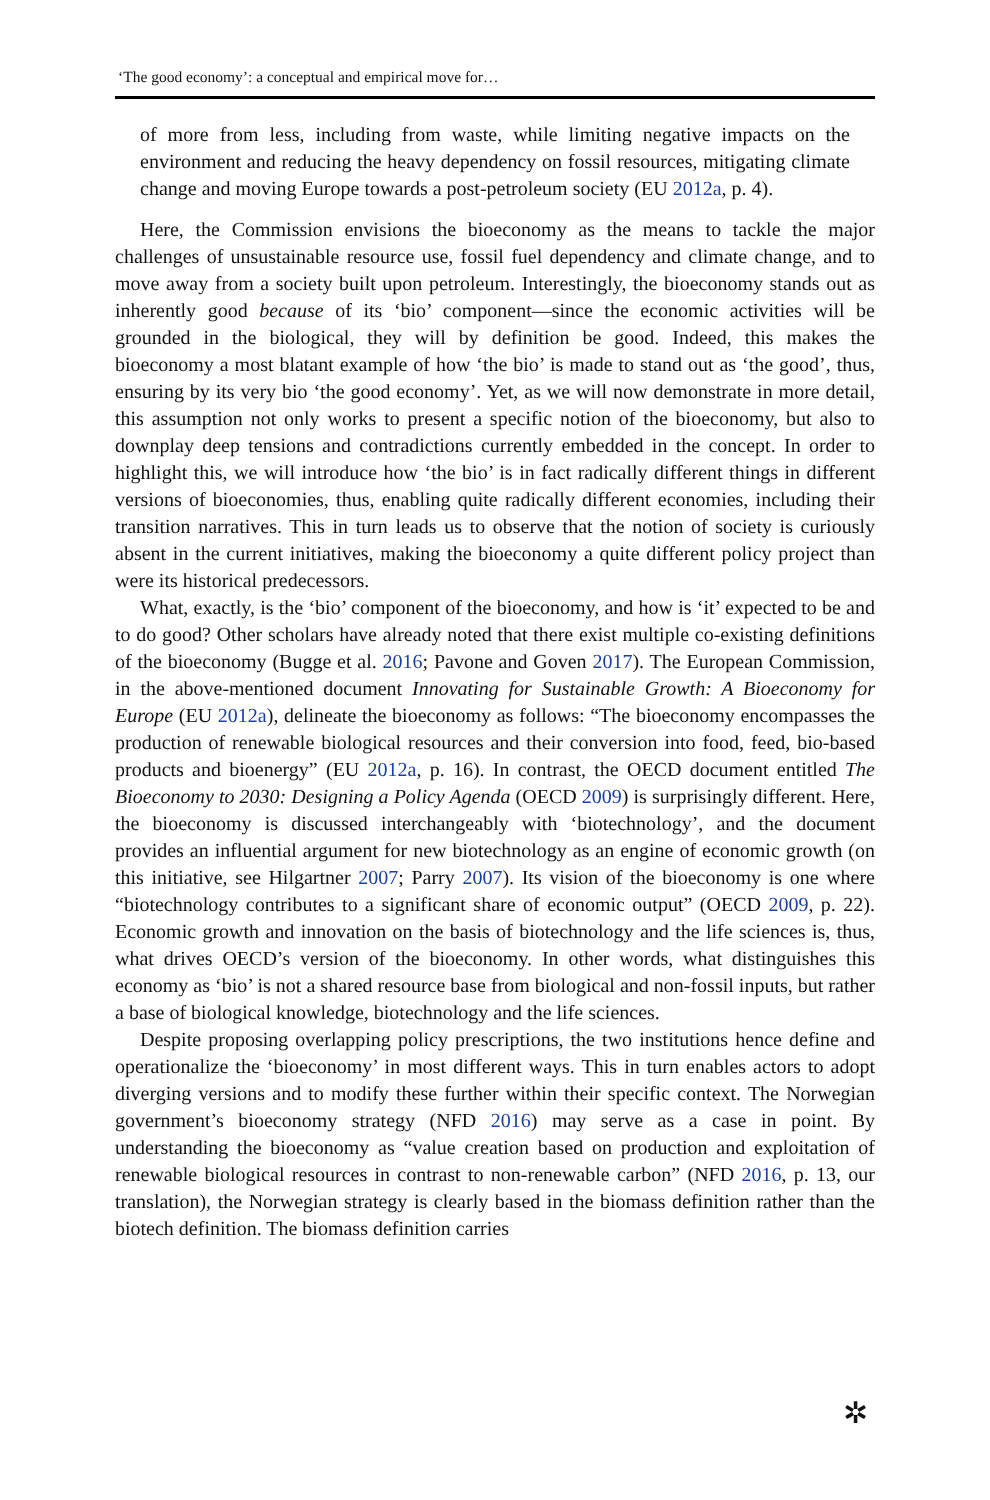‘The good economy’: a conceptual and empirical move for…
of more from less, including from waste, while limiting negative impacts on the environment and reducing the heavy dependency on fossil resources, mitigating climate change and moving Europe towards a post-petroleum society (EU 2012a, p. 4).
Here, the Commission envisions the bioeconomy as the means to tackle the major challenges of unsustainable resource use, fossil fuel dependency and climate change, and to move away from a society built upon petroleum. Interestingly, the bioeconomy stands out as inherently good because of its ‘bio’ component—since the economic activities will be grounded in the biological, they will by definition be good. Indeed, this makes the bioeconomy a most blatant example of how ‘the bio’ is made to stand out as ‘the good’, thus, ensuring by its very bio ‘the good economy’. Yet, as we will now demonstrate in more detail, this assumption not only works to present a specific notion of the bioeconomy, but also to downplay deep tensions and contradictions currently embedded in the concept. In order to highlight this, we will introduce how ‘the bio’ is in fact radically different things in different versions of bioeconomies, thus, enabling quite radically different economies, including their transition narratives. This in turn leads us to observe that the notion of society is curiously absent in the current initiatives, making the bioeconomy a quite different policy project than were its historical predecessors.
What, exactly, is the ‘bio’ component of the bioeconomy, and how is ‘it’ expected to be and to do good? Other scholars have already noted that there exist multiple co-existing definitions of the bioeconomy (Bugge et al. 2016; Pavone and Goven 2017). The European Commission, in the above-mentioned document Innovating for Sustainable Growth: A Bioeconomy for Europe (EU 2012a), delineate the bioeconomy as follows: “The bioeconomy encompasses the production of renewable biological resources and their conversion into food, feed, bio-based products and bioenergy” (EU 2012a, p. 16). In contrast, the OECD document entitled The Bioeconomy to 2030: Designing a Policy Agenda (OECD 2009) is surprisingly different. Here, the bioeconomy is discussed interchangeably with ‘biotechnology’, and the document provides an influential argument for new biotechnology as an engine of economic growth (on this initiative, see Hilgartner 2007; Parry 2007). Its vision of the bioeconomy is one where “biotechnology contributes to a significant share of economic output” (OECD 2009, p. 22). Economic growth and innovation on the basis of biotechnology and the life sciences is, thus, what drives OECD’s version of the bioeconomy. In other words, what distinguishes this economy as ‘bio’ is not a shared resource base from biological and non-fossil inputs, but rather a base of biological knowledge, biotechnology and the life sciences.
Despite proposing overlapping policy prescriptions, the two institutions hence define and operationalize the ‘bioeconomy’ in most different ways. This in turn enables actors to adopt diverging versions and to modify these further within their specific context. The Norwegian government’s bioeconomy strategy (NFD 2016) may serve as a case in point. By understanding the bioeconomy as “value creation based on production and exploitation of renewable biological resources in contrast to non-renewable carbon” (NFD 2016, p. 13, our translation), the Norwegian strategy is clearly based in the biomass definition rather than the biotech definition. The biomass definition carries
✲